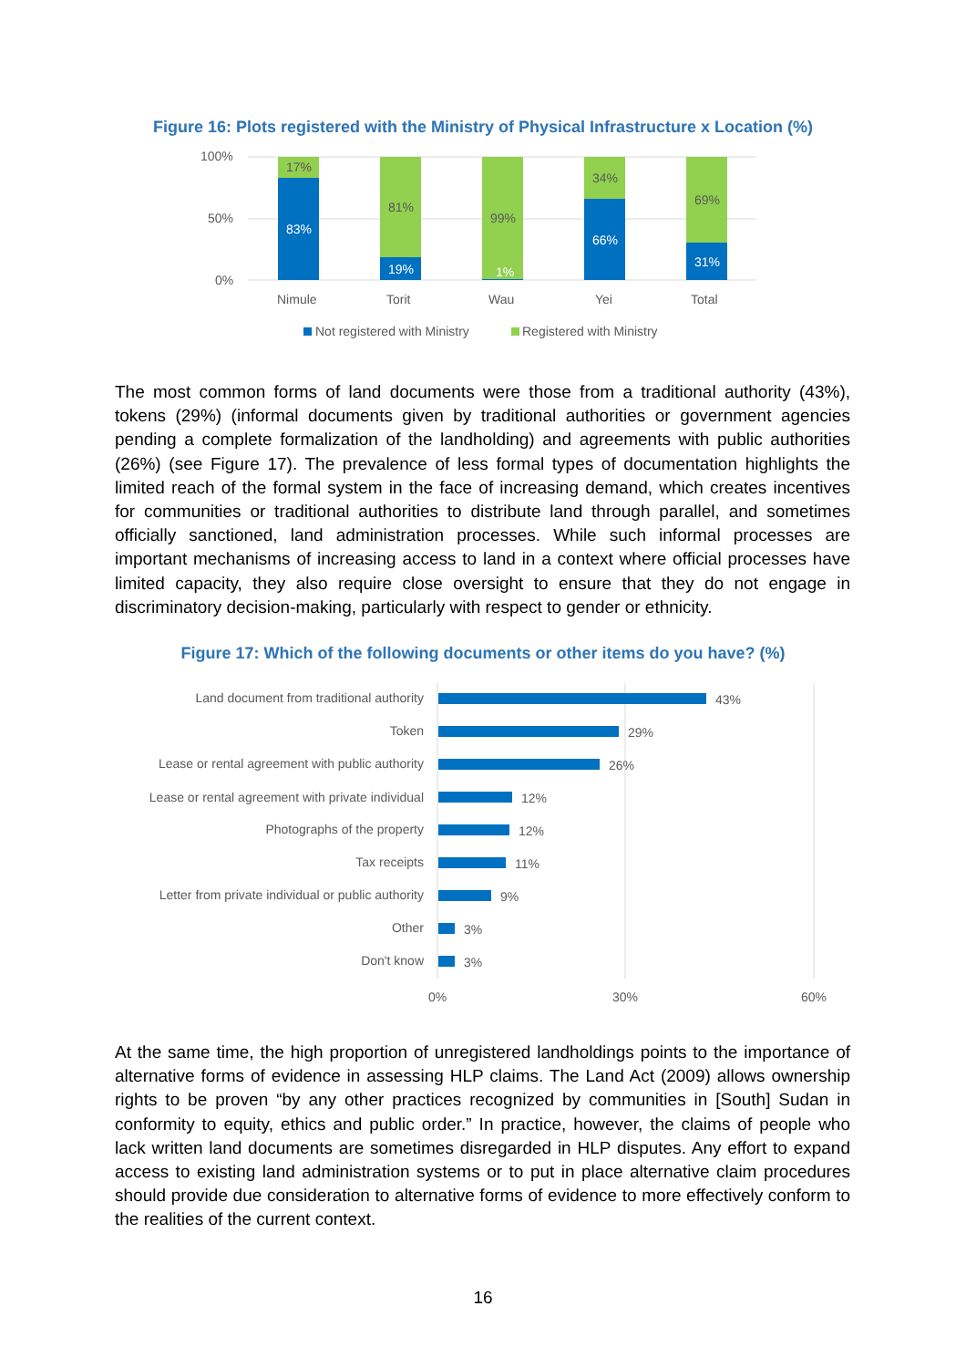Figure 16: Plots registered with the Ministry of Physical Infrastructure x Location (%)
100%
50%
0%
17%
83%
81%
19%
99%
1%
34%
66%
69%
31%
Nimule
Torit
Wau
Yei
Total
Not registered with Ministry
Registered with Ministry
The most common forms of land documents were those from a traditional authority (43%), tokens (29%) (informal documents given by traditional authorities or government agencies pending a complete formalization of the landholding) and agreements with public authorities (26%) (see Figure 17). The prevalence of less formal types of documentation highlights the limited reach of the formal system in the face of increasing demand, which creates incentives for communities or traditional authorities to distribute land through parallel, and sometimes officially sanctioned, land administration processes. While such informal processes are important mechanisms of increasing access to land in a context where official processes have limited capacity, they also require close oversight to ensure that they do not engage in discriminatory decision-making, particularly with respect to gender or ethnicity.
Figure 17: Which of the following documents or other items do you have? (%)
Land document from traditional authority
Token
Lease or rental agreement with public authority
Lease or rental agreement with private individual
Photographs of the property
Tax receipts
Letter from private individual or public authority
Other
Don't know
43%
29%
26%
12%
12%
11%
9%
3%
3%
0%
30%
60%
At the same time, the high proportion of unregistered landholdings points to the importance of alternative forms of evidence in assessing HLP claims. The Land Act (2009) allows ownership rights to be proven “by any other practices recognized by communities in [South] Sudan in conformity to equity, ethics and public order.” In practice, however, the claims of people who lack written land documents are sometimes disregarded in HLP disputes. Any effort to expand access to existing land administration systems or to put in place alternative claim procedures should provide due consideration to alternative forms of evidence to more effectively conform to the realities of the current context.
16